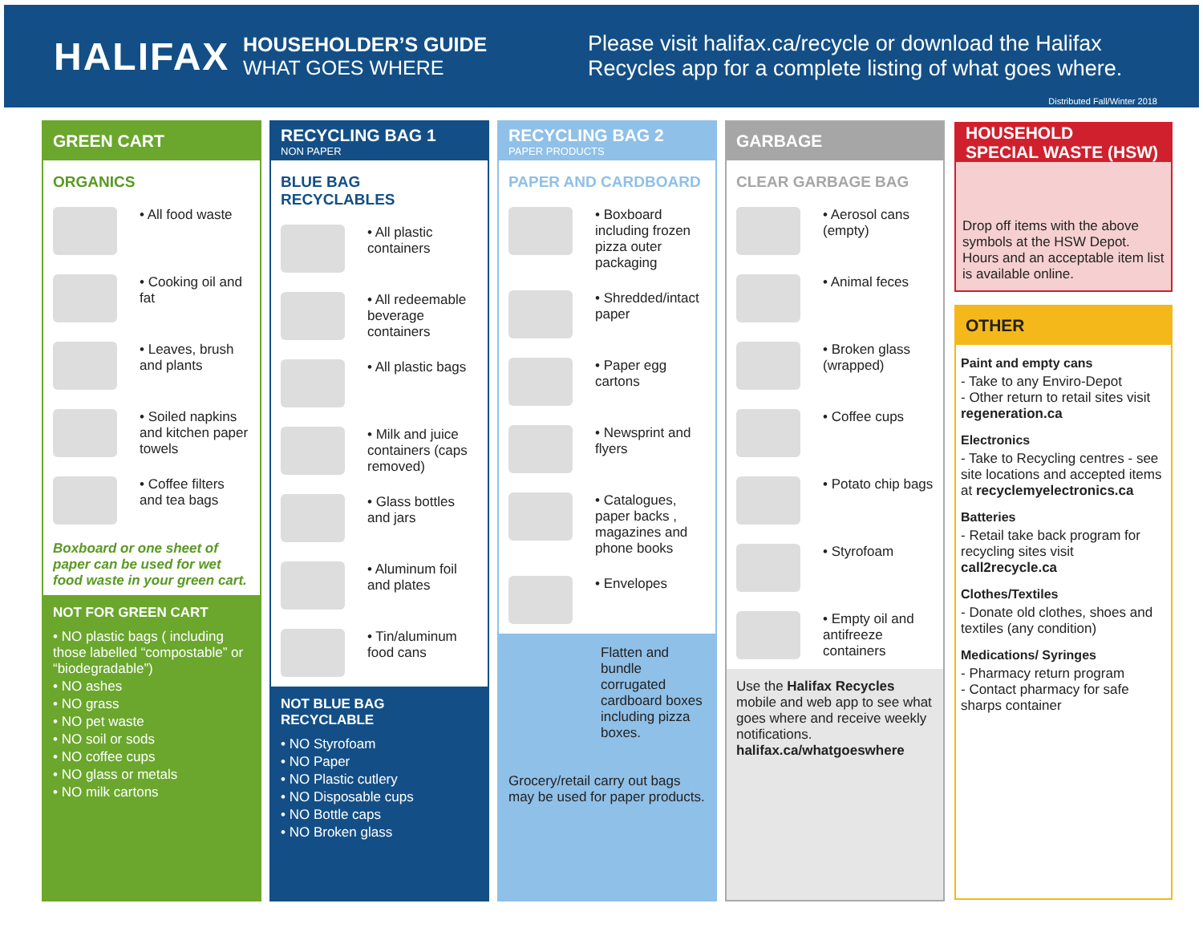HALIFAX
HOUSEHOLDER’S GUIDE
WHAT GOES WHERE
Please visit halifax.ca/recycle or download the Halifax
Recycles app for a complete listing of what goes where.
Distributed Fall/Winter 2018
GREEN CART
ORGANICS
• All food waste
• Cooking oil and fat
• Leaves, brush and plants
• Soiled napkins and kitchen paper towels
• Coffee filters and tea bags
Boxboard or one sheet of paper can be used for wet food waste in your green cart.
NOT FOR GREEN CART
• NO plastic bags ( including those labelled “compostable” or “biodegradable”)
• NO ashes
• NO grass
• NO pet waste
• NO soil or sods
• NO coffee cups
• NO glass or metals
• NO milk cartons
RECYCLING BAG 1
NON PAPER
BLUE BAG RECYCLABLES
• All plastic containers
• All redeemable beverage containers
• All plastic bags
• Milk and juice containers (caps removed)
• Glass bottles and jars
• Aluminum foil and plates
• Tin/aluminum food cans
NOT BLUE BAG RECYCLABLE
• NO Styrofoam
• NO Paper
• NO Plastic cutlery
• NO Disposable cups
• NO Bottle caps
• NO Broken glass
RECYCLING BAG 2
PAPER PRODUCTS
PAPER AND CARDBOARD
• Boxboard including frozen pizza outer packaging
• Shredded/intact paper
• Paper egg cartons
• Newsprint and flyers
• Catalogues, paper backs , magazines and phone books
• Envelopes
Flatten and bundle corrugated cardboard boxes including pizza boxes.
Grocery/retail carry out bags may be used for paper products.
GARBAGE
CLEAR GARBAGE BAG
• Aerosol cans (empty)
• Animal feces
• Broken glass (wrapped)
• Coffee cups
• Potato chip bags
• Styrofoam
• Empty oil and antifreeze containers
Use the Halifax Recycles mobile and web app to see what goes where and receive weekly notifications.
halifax.ca/whatgoeswhere
HOUSEHOLD
SPECIAL WASTE (HSW)
Drop off items with the above symbols at the HSW Depot. Hours and an acceptable item list is available online.
OTHER
Paint and empty cans
- Take to any Enviro-Depot
- Other return to retail sites visit regeneration.ca
Electronics
- Take to Recycling centres - see site locations and accepted items at recyclemyelectronics.ca
Batteries
- Retail take back program for recycling sites visit call2recycle.ca
Clothes/Textiles
- Donate old clothes, shoes and textiles (any condition)
Medications/ Syringes
- Pharmacy return program
- Contact pharmacy for safe sharps container